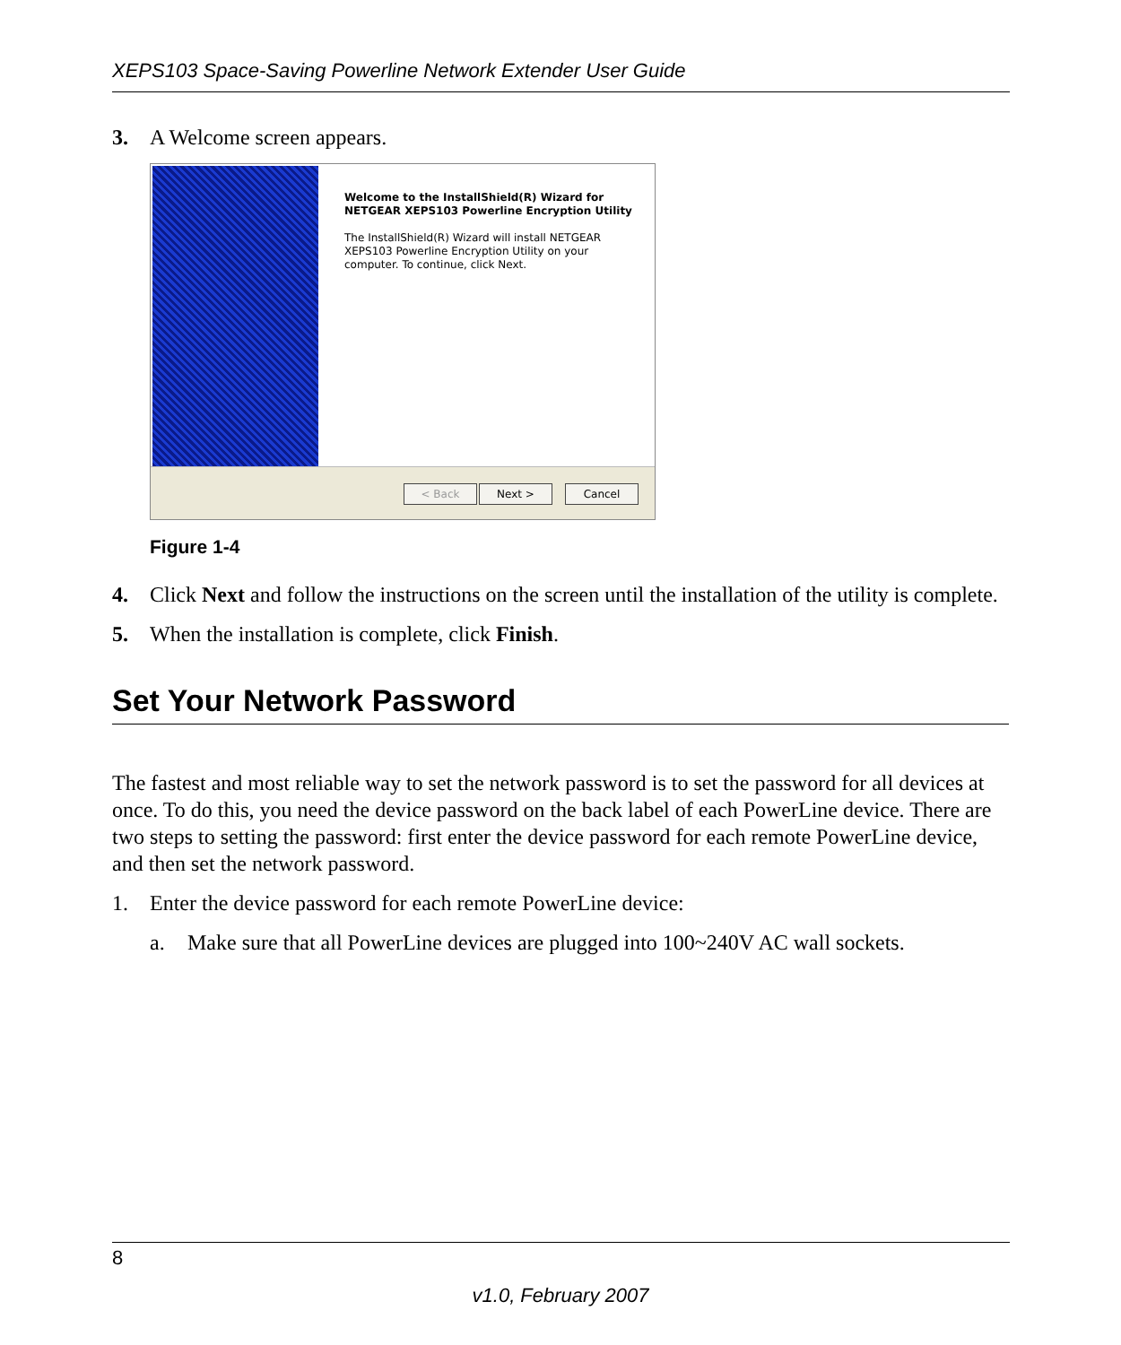XEPS103 Space-Saving Powerline Network Extender User Guide
3. A Welcome screen appears.
Welcome to the InstallShield(R) Wizard for NETGEAR XEPS103 Powerline Encryption Utility
The InstallShield(R) Wizard will install NETGEAR XEPS103 Powerline Encryption Utility on your computer. To continue, click Next.
< Back Next > Cancel
Figure 1-4
4. Click Next and follow the instructions on the screen until the installation of the utility is complete.
5. When the installation is complete, click Finish.
Set Your Network Password
The fastest and most reliable way to set the network password is to set the password for all devices at once. To do this, you need the device password on the back label of each PowerLine device. There are two steps to setting the password: first enter the device password for each remote PowerLine device, and then set the network password.
1. Enter the device password for each remote PowerLine device:
a. Make sure that all PowerLine devices are plugged into 100~240V AC wall sockets.
8
v1.0, February 2007